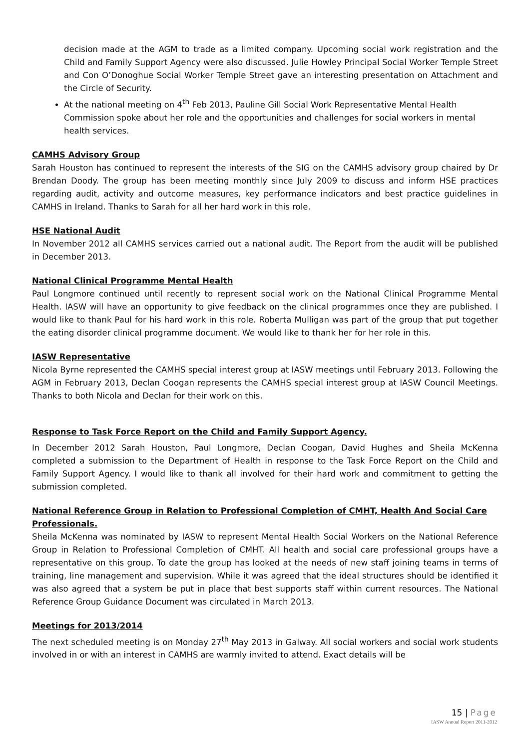decision made at the AGM to trade as a limited company. Upcoming social work registration and the Child and Family Support Agency were also discussed. Julie Howley Principal Social Worker Temple Street and Con O’Donoghue Social Worker Temple Street gave an interesting presentation on Attachment and the Circle of Security.
At the national meeting on 4<sup>th</sup> Feb 2013, Pauline Gill Social Work Representative Mental Health Commission spoke about her role and the opportunities and challenges for social workers in mental health services.
CAMHS Advisory Group
Sarah Houston has continued to represent the interests of the SIG on the CAMHS advisory group chaired by Dr Brendan Doody. The group has been meeting monthly since July 2009 to discuss and inform HSE practices regarding audit, activity and outcome measures, key performance indicators and best practice guidelines in CAMHS in Ireland. Thanks to Sarah for all her hard work in this role.
HSE National Audit
In November 2012 all CAMHS services carried out a national audit. The Report from the audit will be published in December 2013.
National Clinical Programme Mental Health
Paul Longmore continued until recently to represent social work on the National Clinical Programme Mental Health. IASW will have an opportunity to give feedback on the clinical programmes once they are published. I would like to thank Paul for his hard work in this role. Roberta Mulligan was part of the group that put together the eating disorder clinical programme document. We would like to thank her for her role in this.
IASW Representative
Nicola Byrne represented the CAMHS special interest group at IASW meetings until February 2013. Following the AGM in February 2013, Declan Coogan represents the CAMHS special interest group at IASW Council Meetings. Thanks to both Nicola and Declan for their work on this.
Response to Task Force Report on the Child and Family Support Agency.
In December 2012 Sarah Houston, Paul Longmore, Declan Coogan, David Hughes and Sheila McKenna completed a submission to the Department of Health in response to the Task Force Report on the Child and Family Support Agency. I would like to thank all involved for their hard work and commitment to getting the submission completed.
National Reference Group in Relation to Professional Completion of CMHT, Health And Social Care Professionals.
Sheila McKenna was nominated by IASW to represent Mental Health Social Workers on the National Reference Group in Relation to Professional Completion of CMHT. All health and social care professional groups have a representative on this group. To date the group has looked at the needs of new staff joining teams in terms of training, line management and supervision. While it was agreed that the ideal structures should be identified it was also agreed that a system be put in place that best supports staff within current resources. The National Reference Group Guidance Document was circulated in March 2013.
Meetings for 2013/2014
The next scheduled meeting is on Monday 27<sup>th</sup> May 2013 in Galway. All social workers and social work students involved in or with an interest in CAMHS are warmly invited to attend. Exact details will be
15 | Page
IASW Annual Report 2011-2012